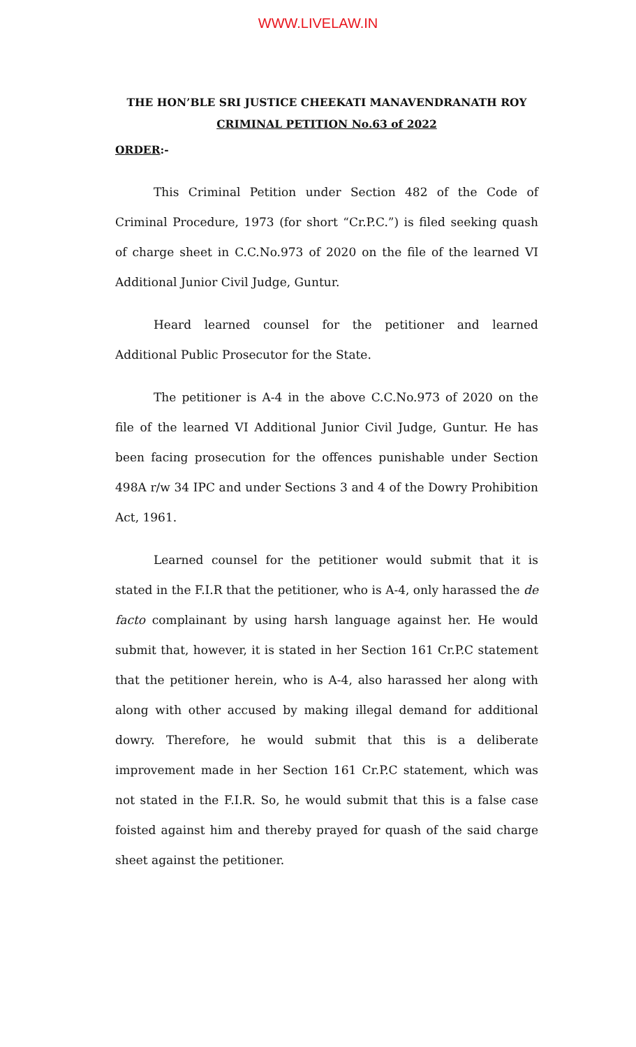WWW.LIVELAW.IN
THE HON’BLE SRI JUSTICE CHEEKATI MANAVENDRANATH ROY
CRIMINAL PETITION No.63 of 2022
ORDER:-
This Criminal Petition under Section 482 of the Code of Criminal Procedure, 1973 (for short “Cr.P.C.”) is filed seeking quash of charge sheet in C.C.No.973 of 2020 on the file of the learned VI Additional Junior Civil Judge, Guntur.
Heard learned counsel for the petitioner and learned Additional Public Prosecutor for the State.
The petitioner is A-4 in the above C.C.No.973 of 2020 on the file of the learned VI Additional Junior Civil Judge, Guntur. He has been facing prosecution for the offences punishable under Section 498A r/w 34 IPC and under Sections 3 and 4 of the Dowry Prohibition Act, 1961.
Learned counsel for the petitioner would submit that it is stated in the F.I.R that the petitioner, who is A-4, only harassed the de facto complainant by using harsh language against her. He would submit that, however, it is stated in her Section 161 Cr.P.C statement that the petitioner herein, who is A-4, also harassed her along with along with other accused by making illegal demand for additional dowry. Therefore, he would submit that this is a deliberate improvement made in her Section 161 Cr.P.C statement, which was not stated in the F.I.R. So, he would submit that this is a false case foisted against him and thereby prayed for quash of the said charge sheet against the petitioner.